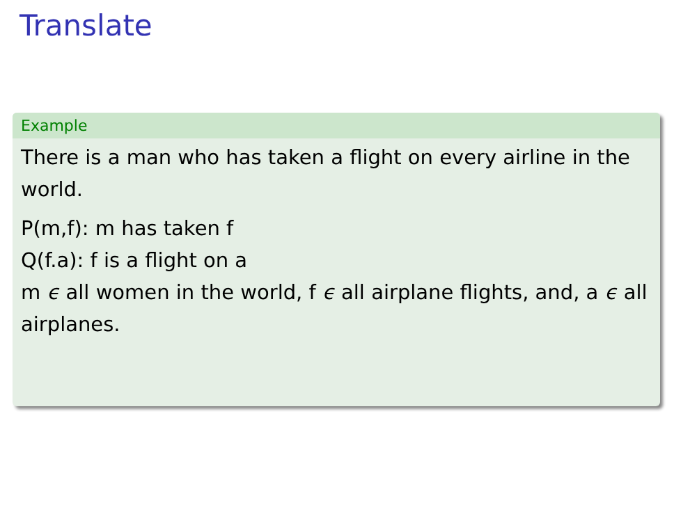Translate
Example
There is a man who has taken a flight on every airline in the world.
P(m,f): m has taken f
Q(f.a): f is a flight on a
m ϵ all women in the world, f ϵ all airplane flights, and, a ϵ all airplanes.